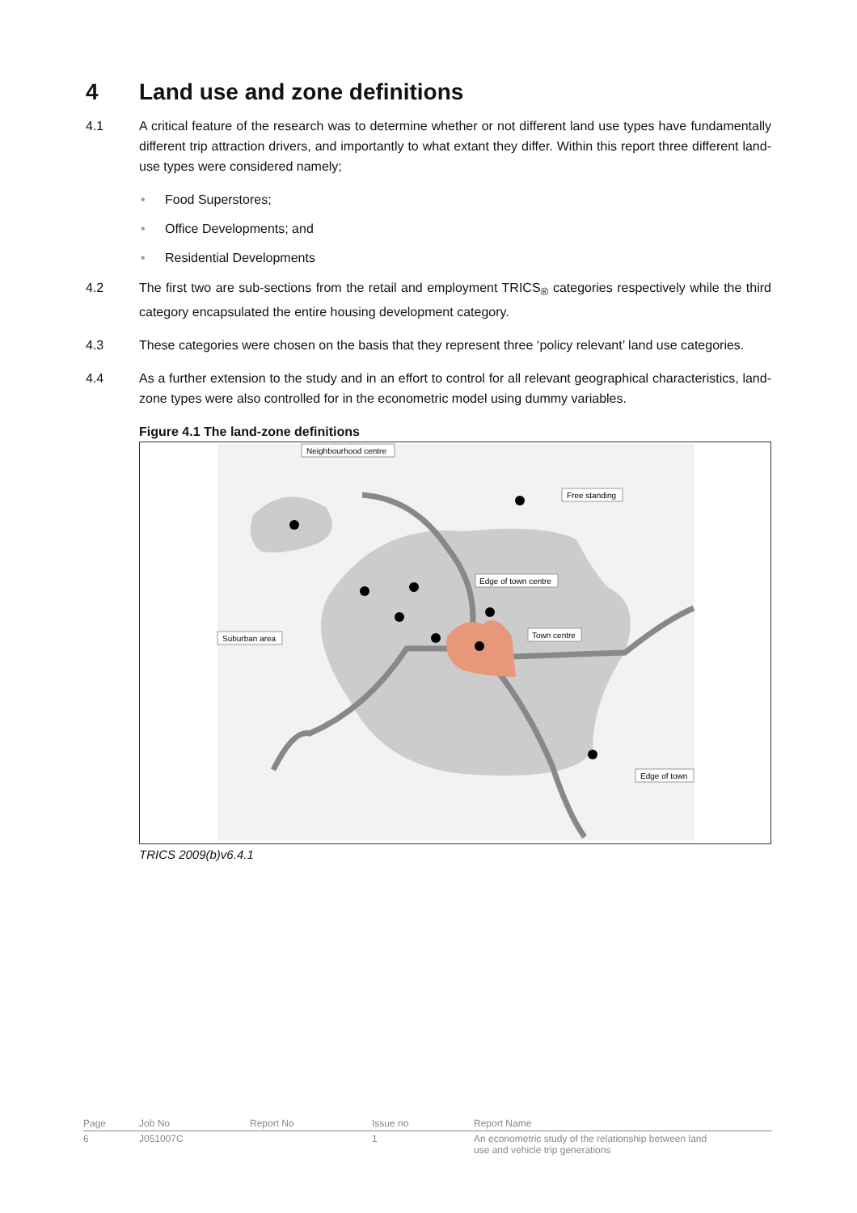4 Land use and zone definitions
4.1 A critical feature of the research was to determine whether or not different land use types have fundamentally different trip attraction drivers, and importantly to what extant they differ. Within this report three different land-use types were considered namely;
• Food Superstores;
• Office Developments; and
• Residential Developments
4.2 The first two are sub-sections from the retail and employment TRICS<sub>®</sub> categories respectively while the third category encapsulated the entire housing development category.
4.3 These categories were chosen on the basis that they represent three ‘policy relevant’ land use categories.
4.4 As a further extension to the study and in an effort to control for all relevant geographical characteristics, land-zone types were also controlled for in the econometric model using dummy variables.
Figure 4.1 The land-zone definitions
Neighbourhood centre
Free standing
Edge of town centre
Town centre
Suburban area
Edge of town
TRICS 2009(b)v6.4.1
| Page | Job No | Report No | Issue no | Report Name |
| 6 | J051007C | | 1 | An econometric study of the relationship between land use and vehicle trip generations |